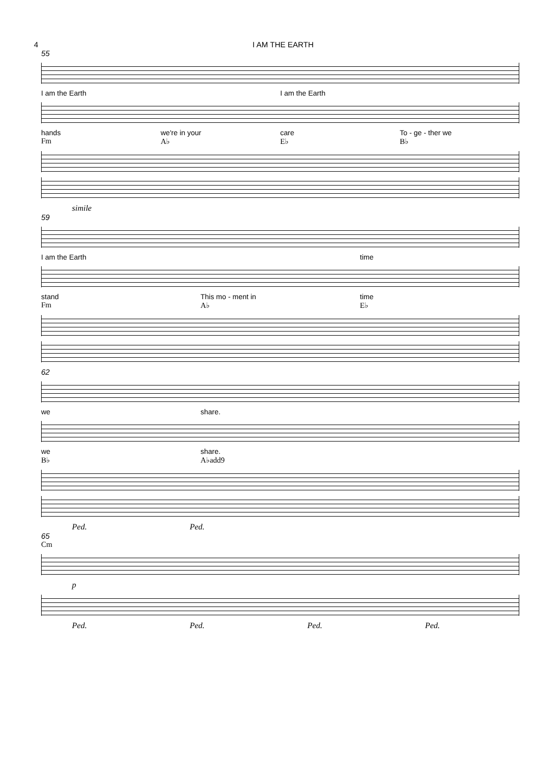4 I AM THE EARTH
55
I am the Earth I am the Earth
hands we're in your care To - ge - ther we
Fm A♭ E♭ B♭
simile
59
I am the Earth time
stand This mo - ment in time
Fm A♭ E♭
62
we share.
we share.
B♭ A♭add9
Ped. Ped.
65
Cm
p
Ped. Ped. Ped. Ped.